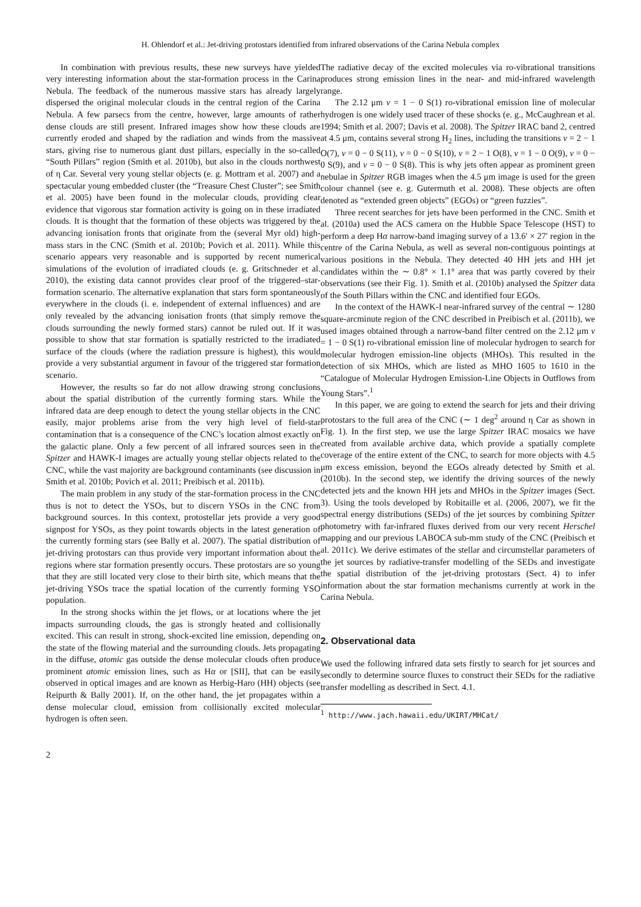H. Ohlendorf et al.: Jet-driving protostars identified from infrared observations of the Carina Nebula complex
In combination with previous results, these new surveys have yielded very interesting information about the star-formation process in the Carina Nebula. The feedback of the numerous massive stars has already largely dispersed the original molecular clouds in the central region of the Carina Nebula. A few parsecs from the centre, however, large amounts of rather dense clouds are still present. Infrared images show how these clouds are currently eroded and shaped by the radiation and winds from the massive stars, giving rise to numerous giant dust pillars, especially in the so-called “South Pillars” region (Smith et al. 2010b), but also in the clouds northwest of η Car. Several very young stellar objects (e. g. Mottram et al. 2007) and a spectacular young embedded cluster (the “Treasure Chest Cluster”; see Smith et al. 2005) have been found in the molecular clouds, providing clear evidence that vigorous star formation activity is going on in these irradiated clouds. It is thought that the formation of these objects was triggered by the advancing ionisation fronts that originate from the (several Myr old) high-mass stars in the CNC (Smith et al. 2010b; Povich et al. 2011). While this scenario appears very reasonable and is supported by recent numerical simulations of the evolution of irradiated clouds (e. g. Gritschneder et al. 2010), the existing data cannot provides clear proof of the triggered–star-formation scenario. The alternative explanation that stars form spontaneously everywhere in the clouds (i. e. independent of external influences) and are only revealed by the advancing ionisation fronts (that simply remove the clouds surrounding the newly formed stars) cannot be ruled out. If it was possible to show that star formation is spatially restricted to the irradiated surface of the clouds (where the radiation pressure is highest), this would provide a very substantial argument in favour of the triggered star formation scenario.
However, the results so far do not allow drawing strong conclusions about the spatial distribution of the currently forming stars. While the infrared data are deep enough to detect the young stellar objects in the CNC easily, major problems arise from the very high level of field-star contamination that is a consequence of the CNC’s location almost exactly on the galactic plane. Only a few percent of all infrared sources seen in the Spitzer and HAWK-I images are actually young stellar objects related to the CNC, while the vast majority are background contaminants (see discussion in Smith et al. 2010b; Povich et al. 2011; Preibisch et al. 2011b).
The main problem in any study of the star-formation process in the CNC thus is not to detect the YSOs, but to discern YSOs in the CNC from background sources. In this context, protostellar jets provide a very good signpost for YSOs, as they point towards objects in the latest generation of the currently forming stars (see Bally et al. 2007). The spatial distribution of jet-driving protostars can thus provide very important information about the regions where star formation presently occurs. These protostars are so young that they are still located very close to their birth site, which means that the jet-driving YSOs trace the spatial location of the currently forming YSO population.
In the strong shocks within the jet flows, or at locations where the jet impacts surrounding clouds, the gas is strongly heated and collisionally excited. This can result in strong, shock-excited line emission, depending on the state of the flowing material and the surrounding clouds. Jets propagating in the diffuse, atomic gas outside the dense molecular clouds often produce prominent atomic emission lines, such as Hα or [SII], that can be easily observed in optical images and are known as Herbig-Haro (HH) objects (see Reipurth & Bally 2001). If, on the other hand, the jet propagates within a dense molecular cloud, emission from collisionally excited molecular hydrogen is often seen.
The radiative decay of the excited molecules via ro-vibrational transitions produces strong emission lines in the near- and mid-infrared wavelength range.
The 2.12 μm ν = 1 − 0 S(1) ro-vibrational emission line of molecular hydrogen is one widely used tracer of these shocks (e. g., McCaughrean et al. 1994; Smith et al. 2007; Davis et al. 2008). The Spitzer IRAC band 2, centred at 4.5 μm, contains several strong H<sub>2</sub> lines, including the transitions ν = 2 − 1 O(7), ν = 0 − 0 S(11), ν = 0 − 0 S(10), ν = 2 − 1 O(8), ν = 1 − 0 O(9), ν = 0 − 0 S(9), and ν = 0 − 0 S(8). This is why jets often appear as prominent green nebulae in Spitzer RGB images when the 4.5 μm image is used for the green colour channel (see e. g. Gutermuth et al. 2008). These objects are often denoted as “extended green objects” (EGOs) or “green fuzzies”.
Three recent searches for jets have been performed in the CNC. Smith et al. (2010a) used the ACS camera on the Hubble Space Telescope (HST) to perform a deep Hα narrow-band imaging survey of a 13.6′ × 27′ region in the centre of the Carina Nebula, as well as several non-contiguous pointings at various positions in the Nebula. They detected 40 HH jets and HH jet candidates within the ∼ 0.8° × 1.1° area that was partly covered by their observations (see their Fig. 1). Smith et al. (2010b) analysed the Spitzer data of the South Pillars within the CNC and identified four EGOs.
In the context of the HAWK-I near-infrared survey of the central ∼ 1280 square-arcminute region of the CNC described in Preibisch et al. (2011b), we used images obtained through a narrow-band filter centred on the 2.12 μm ν = 1 − 0 S(1) ro-vibrational emission line of molecular hydrogen to search for molecular hydrogen emission-line objects (MHOs). This resulted in the detection of six MHOs, which are listed as MHO 1605 to 1610 in the “Catalogue of Molecular Hydrogen Emission-Line Objects in Outflows from Young Stars”.<sup>1</sup>
In this paper, we are going to extend the search for jets and their driving protostars to the full area of the CNC (∼ 1 deg<sup>2</sup> around η Car as shown in Fig. 1). In the first step, we use the large Spitzer IRAC mosaics we have created from available archive data, which provide a spatially complete coverage of the entire extent of the CNC, to search for more objects with 4.5 μm excess emission, beyond the EGOs already detected by Smith et al. (2010b). In the second step, we identify the driving sources of the newly detected jets and the known HH jets and MHOs in the Spitzer images (Sect. 3). Using the tools developed by Robitaille et al. (2006, 2007), we fit the spectral energy distributions (SEDs) of the jet sources by combining Spitzer photometry with far-infrared fluxes derived from our very recent Herschel mapping and our previous LABOCA sub-mm study of the CNC (Preibisch et al. 2011c). We derive estimates of the stellar and circumstellar parameters of the jet sources by radiative-transfer modelling of the SEDs and investigate the spatial distribution of the jet-driving protostars (Sect. 4) to infer information about the star formation mechanisms currently at work in the Carina Nebula.
2. Observational data
We used the following infrared data sets firstly to search for jet sources and secondly to determine source fluxes to construct their SEDs for the radiative transfer modelling as described in Sect. 4.1.
<sup>1</sup> http://www.jach.hawaii.edu/UKIRT/MHCat/
2